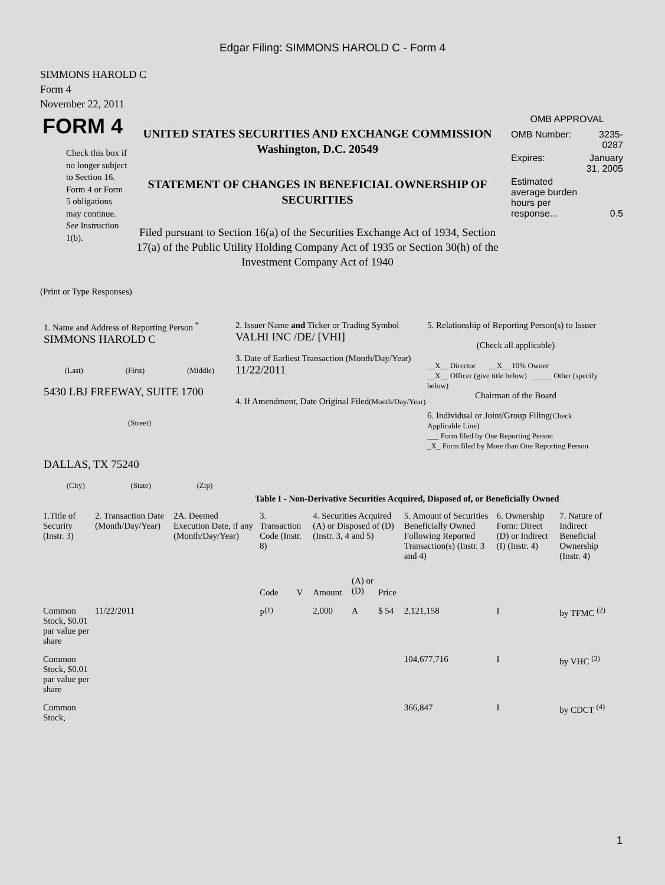Edgar Filing: SIMMONS HAROLD C - Form 4
SIMMONS HAROLD C
Form 4
November 22, 2011
FORM 4
Check this box if no longer subject to Section 16. Form 4 or Form 5 obligations may continue. See Instruction 1(b).
UNITED STATES SECURITIES AND EXCHANGE COMMISSION
Washington, D.C. 20549
STATEMENT OF CHANGES IN BENEFICIAL OWNERSHIP OF SECURITIES
Filed pursuant to Section 16(a) of the Securities Exchange Act of 1934, Section 17(a) of the Public Utility Holding Company Act of 1935 or Section 30(h) of the Investment Company Act of 1940
OMB APPROVAL
| OMB Number: | 3235-0287 |
| Expires: | January 31, 2005 |
| Estimated average burden hours per response... | 0.5 |
(Print or Type Responses)
1. Name and Address of Reporting Person <sup>*</sup>
SIMMONS HAROLD C
(Last) (First) (Middle)
5430 LBJ FREEWAY, SUITE 1700
(Street)
DALLAS, TX 75240
(City) (State) (Zip)
2. Issuer Name and Ticker or Trading Symbol
VALHI INC /DE/ [VHI]
3. Date of Earliest Transaction (Month/Day/Year)
11/22/2011
4. If Amendment, Date Original Filed(Month/Day/Year)
5. Relationship of Reporting Person(s) to Issuer
(Check all applicable)
__X__ Director __X__ 10% Owner
__X__ Officer (give title below) _____ Other (specify below)
Chairman of the Board
6. Individual or Joint/Group Filing(Check Applicable Line)
___ Form filed by One Reporting Person
_X_ Form filed by More than One Reporting Person
Table I - Non-Derivative Securities Acquired, Disposed of, or Beneficially Owned
| 1.Title of Security (Instr. 3) | 2. Transaction Date (Month/Day/Year) | 2A. Deemed Execution Date, if any (Month/Day/Year) | 3. Transaction Code (Instr. 8) | | 4. Securities Acquired (A) or Disposed of (D) (Instr. 3, 4 and 5) | | | 5. Amount of Securities Beneficially Owned Following Reported Transaction(s) (Instr. 3 and 4) | 6. Ownership Form: Direct (D) or Indirect (I) (Instr. 4) | 7. Nature of Indirect Beneficial Ownership (Instr. 4) |
| --- | --- | --- | --- | --- | --- | --- | --- | --- | --- | --- |
| | | | Code | V | Amount | (A) or (D) | Price | | | |
| Common Stock, $0.01 par value per share | 11/22/2011 | | P<sup>(1)</sup> | | 2,000 | A | $ 54 | 2,121,158 | I | by TFMC <sup>(2)</sup> |
| Common Stock, $0.01 par value per share | | | | | | | | 104,677,716 | I | by VHC <sup>(3)</sup> |
| Common Stock, | | | | | | | | 366,847 | I | by CDCT <sup>(4)</sup> |
1